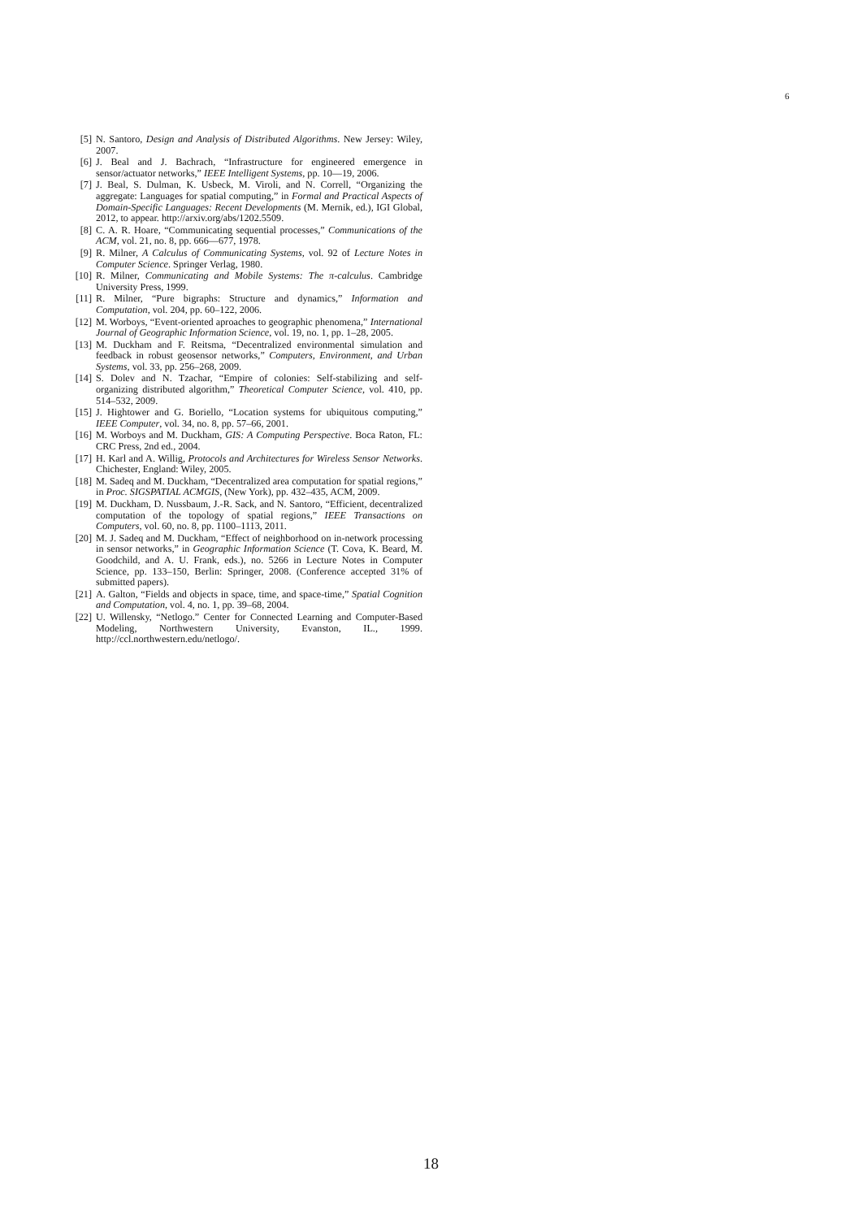6
[5] N. Santoro, Design and Analysis of Distributed Algorithms. New Jersey: Wiley, 2007.
[6] J. Beal and J. Bachrach, “Infrastructure for engineered emergence in sensor/actuator networks,” IEEE Intelligent Systems, pp. 10—19, 2006.
[7] J. Beal, S. Dulman, K. Usbeck, M. Viroli, and N. Correll, “Organizing the aggregate: Languages for spatial computing,” in Formal and Practical Aspects of Domain-Specific Languages: Recent Developments (M. Mernik, ed.), IGI Global, 2012, to appear. http://arxiv.org/abs/1202.5509.
[8] C. A. R. Hoare, “Communicating sequential processes,” Communications of the ACM, vol. 21, no. 8, pp. 666—677, 1978.
[9] R. Milner, A Calculus of Communicating Systems, vol. 92 of Lecture Notes in Computer Science. Springer Verlag, 1980.
[10] R. Milner, Communicating and Mobile Systems: The π-calculus. Cambridge University Press, 1999.
[11] R. Milner, “Pure bigraphs: Structure and dynamics,” Information and Computation, vol. 204, pp. 60–122, 2006.
[12] M. Worboys, “Event-oriented aproaches to geographic phenomena,” International Journal of Geographic Information Science, vol. 19, no. 1, pp. 1–28, 2005.
[13] M. Duckham and F. Reitsma, “Decentralized environmental simulation and feedback in robust geosensor networks,” Computers, Environment, and Urban Systems, vol. 33, pp. 256–268, 2009.
[14] S. Dolev and N. Tzachar, “Empire of colonies: Self-stabilizing and self-organizing distributed algorithm,” Theoretical Computer Science, vol. 410, pp. 514–532, 2009.
[15] J. Hightower and G. Boriello, “Location systems for ubiquitous computing,” IEEE Computer, vol. 34, no. 8, pp. 57–66, 2001.
[16] M. Worboys and M. Duckham, GIS: A Computing Perspective. Boca Raton, FL: CRC Press, 2nd ed., 2004.
[17] H. Karl and A. Willig, Protocols and Architectures for Wireless Sensor Networks. Chichester, England: Wiley, 2005.
[18] M. Sadeq and M. Duckham, “Decentralized area computation for spatial regions,” in Proc. SIGSPATIAL ACMGIS, (New York), pp. 432–435, ACM, 2009.
[19] M. Duckham, D. Nussbaum, J.-R. Sack, and N. Santoro, “Efficient, decentralized computation of the topology of spatial regions,” IEEE Transactions on Computers, vol. 60, no. 8, pp. 1100–1113, 2011.
[20] M. J. Sadeq and M. Duckham, “Effect of neighborhood on in-network processing in sensor networks,” in Geographic Information Science (T. Cova, K. Beard, M. Goodchild, and A. U. Frank, eds.), no. 5266 in Lecture Notes in Computer Science, pp. 133–150, Berlin: Springer, 2008. (Conference accepted 31% of submitted papers).
[21] A. Galton, “Fields and objects in space, time, and space-time,” Spatial Cognition and Computation, vol. 4, no. 1, pp. 39–68, 2004.
[22] U. Willensky, “Netlogo.” Center for Connected Learning and Computer-Based Modeling, Northwestern University, Evanston, IL., 1999. http://ccl.northwestern.edu/netlogo/.
18